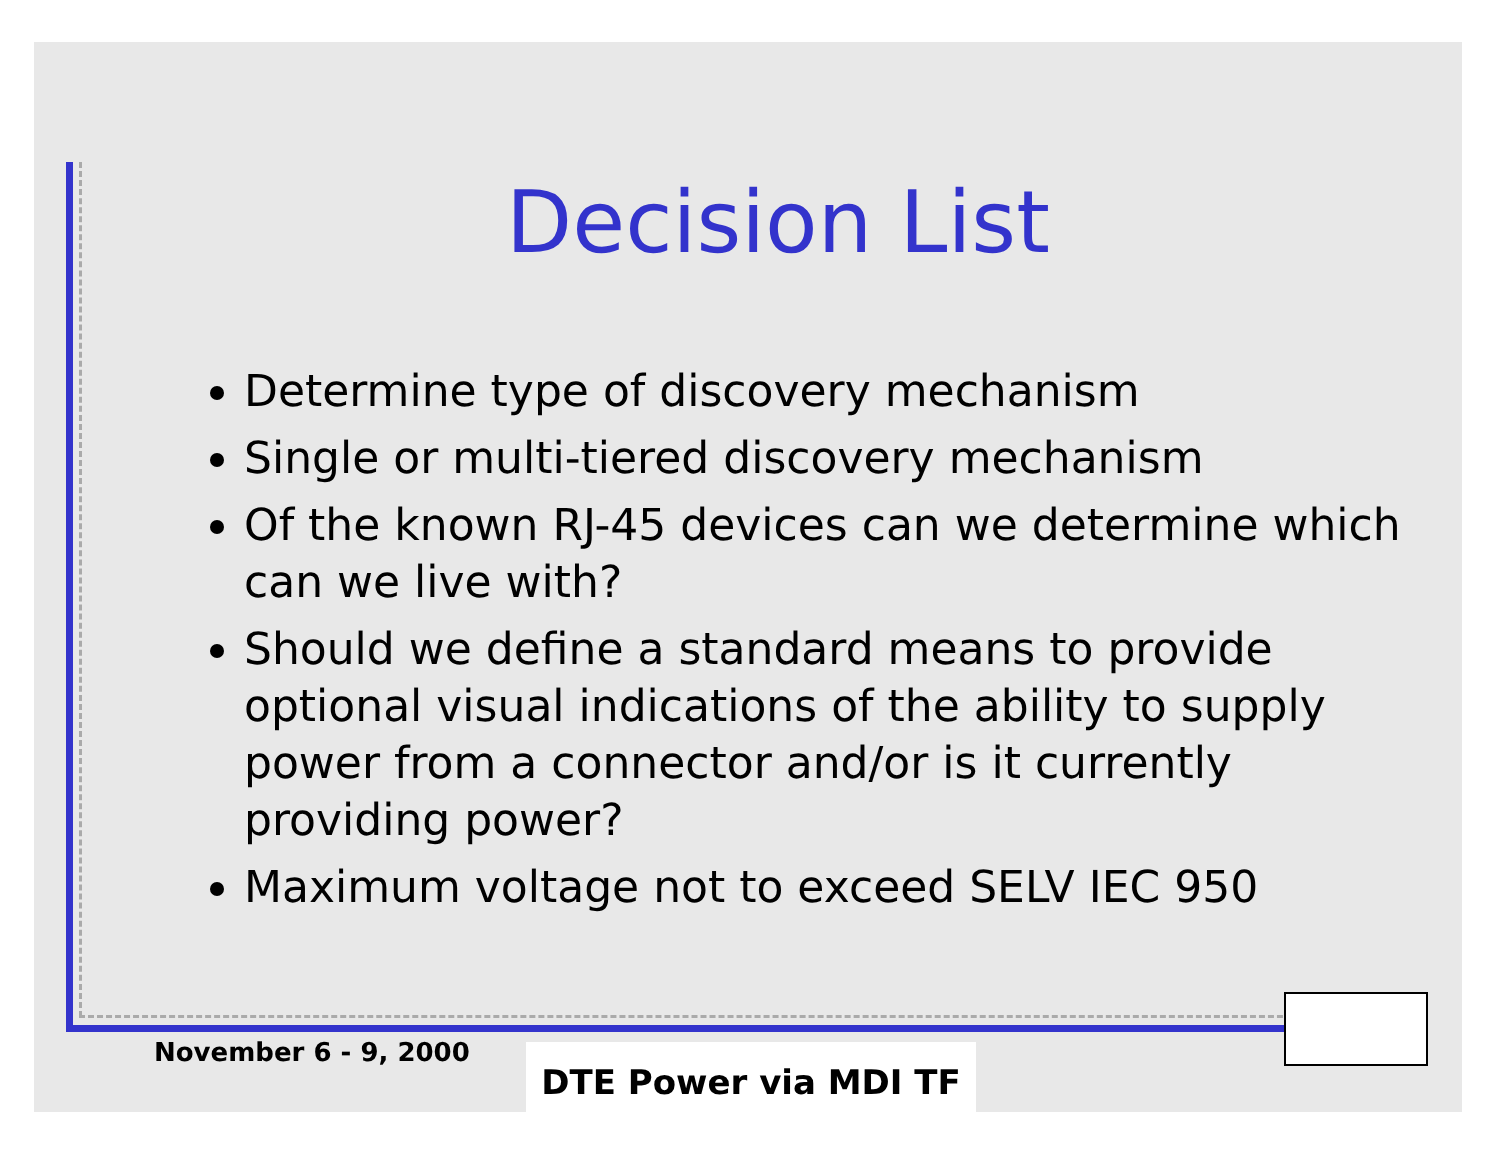Decision List
Determine type of discovery mechanism
Single or multi-tiered discovery mechanism
Of the known RJ-45 devices can we determine which can we live with?
Should we define a standard means to provide optional visual indications of the ability to supply power from a connector and/or is it currently providing power?
Maximum voltage not to exceed SELV IEC 950
November 6 - 9, 2000 DTE Power via MDI TF